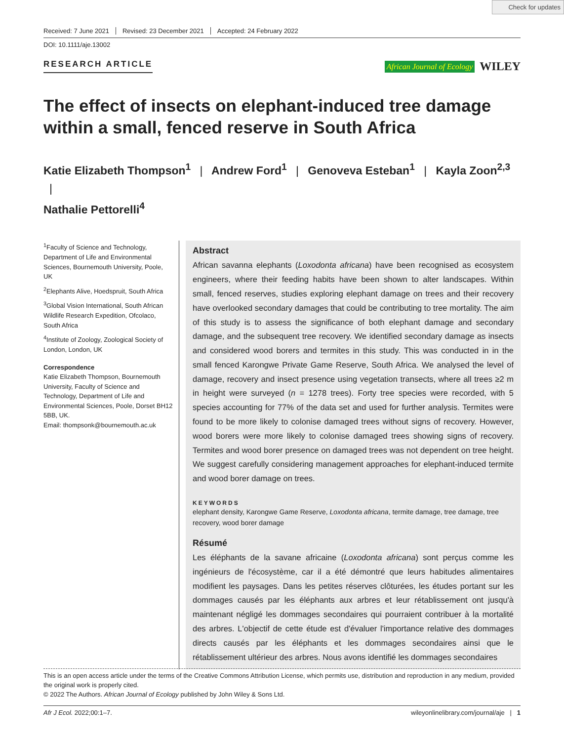Check for updates
Received: 7 June 2021 Revised: 23 December 2021 Accepted: 24 February 2022
DOI: 10.1111/aje.13002
RESEARCH ARTICLE
African Journal of Ecology WILEY
The effect of insects on elephant-induced tree damage within a small, fenced reserve in South Africa
Katie Elizabeth Thompson<sup>1</sup> | Andrew Ford<sup>1</sup> | Genoveva Esteban<sup>1</sup> | Kayla Zoon<sup>2,3</sup> |
Nathalie Pettorelli<sup>4</sup>
<sup>1</sup> Faculty of Science and Technology, Department of Life and Environmental Sciences, Bournemouth University, Poole, UK
<sup>2</sup> Elephants Alive, Hoedspruit, South Africa
<sup>3</sup> Global Vision International, South African Wildlife Research Expedition, Ofcolaco, South Africa
<sup>4</sup> Institute of Zoology, Zoological Society of London, London, UK
Correspondence
Katie Elizabeth Thompson, Bournemouth University, Faculty of Science and Technology, Department of Life and Environmental Sciences, Poole, Dorset BH12 5BB, UK.
Email: thompsonk@bournemouth.ac.uk
Abstract
African savanna elephants (Loxodonta africana) have been recognised as ecosystem engineers, where their feeding habits have been shown to alter landscapes. Within small, fenced reserves, studies exploring elephant damage on trees and their recovery have overlooked secondary damages that could be contributing to tree mortality. The aim of this study is to assess the significance of both elephant damage and secondary damage, and the subsequent tree recovery. We identified secondary damage as insects and considered wood borers and termites in this study. This was conducted in in the small fenced Karongwe Private Game Reserve, South Africa. We analysed the level of damage, recovery and insect presence using vegetation transects, where all trees ≥2 m in height were surveyed (n = 1278 trees). Forty tree species were recorded, with 5 species accounting for 77% of the data set and used for further analysis. Termites were found to be more likely to colonise damaged trees without signs of recovery. However, wood borers were more likely to colonise damaged trees showing signs of recovery. Termites and wood borer presence on damaged trees was not dependent on tree height. We suggest carefully considering management approaches for elephant-induced termite and wood borer damage on trees.
KEYWORDS
elephant density, Karongwe Game Reserve, Loxodonta africana, termite damage, tree damage, tree recovery, wood borer damage
Résumé
Les éléphants de la savane africaine (Loxodonta africana) sont perçus comme les ingénieurs de l'écosystème, car il a été démontré que leurs habitudes alimentaires modifient les paysages. Dans les petites réserves clôturées, les études portant sur les dommages causés par les éléphants aux arbres et leur rétablissement ont jusqu'à maintenant négligé les dommages secondaires qui pourraient contribuer à la mortalité des arbres. L'objectif de cette étude est d'évaluer l'importance relative des dommages directs causés par les éléphants et les dommages secondaires ainsi que le rétablissement ultérieur des arbres. Nous avons identifié les dommages secondaires
This is an open access article under the terms of the Creative Commons Attribution License, which permits use, distribution and reproduction in any medium, provided the original work is properly cited.
© 2022 The Authors. African Journal of Ecology published by John Wiley & Sons Ltd.
Afr J Ecol. 2022;00:1–7. wileyonlinelibrary.com/journal/aje | 1